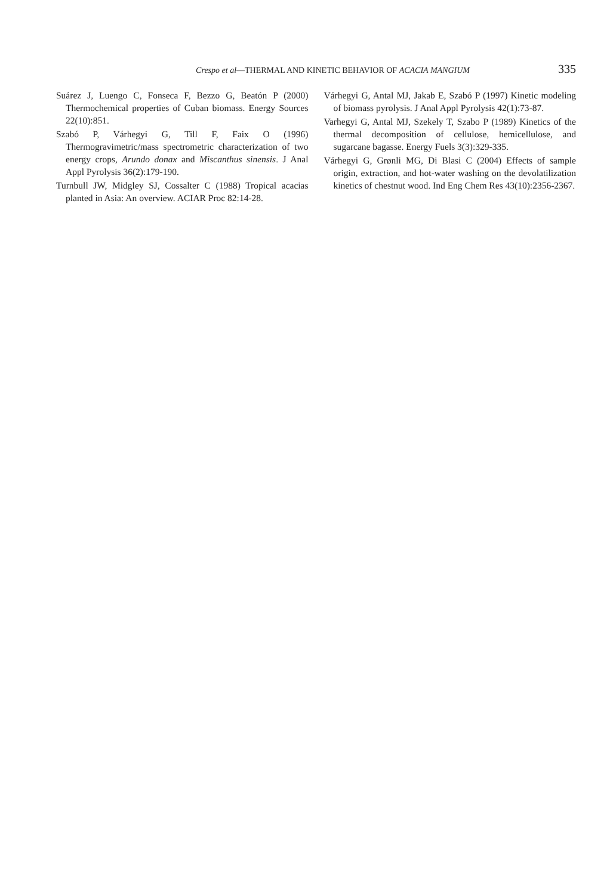Crespo et al—THERMAL AND KINETIC BEHAVIOR OF ACACIA MANGIUM 335
Suárez J, Luengo C, Fonseca F, Bezzo G, Beatón P (2000) Thermochemical properties of Cuban biomass. Energy Sources 22(10):851.
Szabó P, Várhegyi G, Till F, Faix O (1996) Thermogravimetric/mass spectrometric characterization of two energy crops, Arundo donax and Miscanthus sinensis. J Anal Appl Pyrolysis 36(2):179-190.
Turnbull JW, Midgley SJ, Cossalter C (1988) Tropical acacias planted in Asia: An overview. ACIAR Proc 82:14-28.
Várhegyi G, Antal MJ, Jakab E, Szabó P (1997) Kinetic modeling of biomass pyrolysis. J Anal Appl Pyrolysis 42(1):73-87.
Varhegyi G, Antal MJ, Szekely T, Szabo P (1989) Kinetics of the thermal decomposition of cellulose, hemicellulose, and sugarcane bagasse. Energy Fuels 3(3):329-335.
Várhegyi G, Grønli MG, Di Blasi C (2004) Effects of sample origin, extraction, and hot-water washing on the devolatilization kinetics of chestnut wood. Ind Eng Chem Res 43(10):2356-2367.